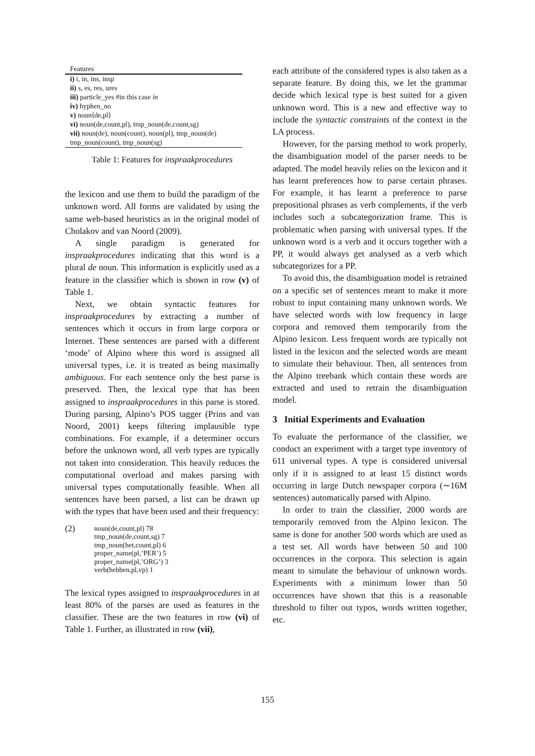| Features |
| --- |
| i) i, in, ins, insp |
| ii) s, es, res, ures |
| iii) particle_yes #in this case in |
| iv) hyphen_no |
| v) noun⟨de,pl⟩ |
| vi) noun(de,count,pl), tmp_noun(de,count,sg) |
| vii) noun(de), noun(count), noun(pl), tmp_noun(de) |
| tmp_noun(count), tmp_noun(sg) |
Table 1: Features for inspraakprocedures
the lexicon and use them to build the paradigm of the unknown word. All forms are validated by using the same web-based heuristics as in the original model of Cholakov and van Noord (2009).
A single paradigm is generated for inspraakprocedures indicating that this word is a plural de noun. This information is explicitly used as a feature in the classifier which is shown in row (v) of Table 1.
Next, we obtain syntactic features for inspraakprocedures by extracting a number of sentences which it occurs in from large corpora or Internet. These sentences are parsed with a different ‘mode’ of Alpino where this word is assigned all universal types, i.e. it is treated as being maximally ambiguous. For each sentence only the best parse is preserved. Then, the lexical type that has been assigned to inspraakprocedures in this parse is stored. During parsing, Alpino’s POS tagger (Prins and van Noord, 2001) keeps filtering implausible type combinations. For example, if a determiner occurs before the unknown word, all verb types are typically not taken into consideration. This heavily reduces the computational overload and makes parsing with universal types computationally feasible. When all sentences have been parsed, a list can be drawn up with the types that have been used and their frequency:
(2)
noun(de,count,pl) 78
tmp_noun(de,count,sg) 7
tmp_noun(het,count,pl) 6
proper_name(pl,’PER’) 5
proper_name(pl,’ORG’) 3
verb(hebben,pl,vp) 1
The lexical types assigned to inspraakprocedures in at least 80% of the parses are used as features in the classifier. These are the two features in row (vi) of Table 1. Further, as illustrated in row (vii),
each attribute of the considered types is also taken as a separate feature. By doing this, we let the grammar decide which lexical type is best suited for a given unknown word. This is a new and effective way to include the syntactic constraints of the context in the LA process.
However, for the parsing method to work properly, the disambiguation model of the parser needs to be adapted. The model heavily relies on the lexicon and it has learnt preferences how to parse certain phrases. For example, it has learnt a preference to parse prepositional phrases as verb complements, if the verb includes such a subcategorization frame. This is problematic when parsing with universal types. If the unknown word is a verb and it occurs together with a PP, it would always get analysed as a verb which subcategorizes for a PP.
To avoid this, the disambiguation model is retrained on a specific set of sentences meant to make it more robust to input containing many unknown words. We have selected words with low frequency in large corpora and removed them temporarily from the Alpino lexicon. Less frequent words are typically not listed in the lexicon and the selected words are meant to simulate their behaviour. Then, all sentences from the Alpino treebank which contain these words are extracted and used to retrain the disambiguation model.
3 Initial Experiments and Evaluation
To evaluate the performance of the classifier, we conduct an experiment with a target type inventory of 611 universal types. A type is considered universal only if it is assigned to at least 15 distinct words occurring in large Dutch newspaper corpora (∼16M sentences) automatically parsed with Alpino.
In order to train the classifier, 2000 words are temporarily removed from the Alpino lexicon. The same is done for another 500 words which are used as a test set. All words have between 50 and 100 occurrences in the corpora. This selection is again meant to simulate the behaviour of unknown words. Experiments with a minimum lower than 50 occurrences have shown that this is a reasonable threshold to filter out typos, words written together, etc.
155